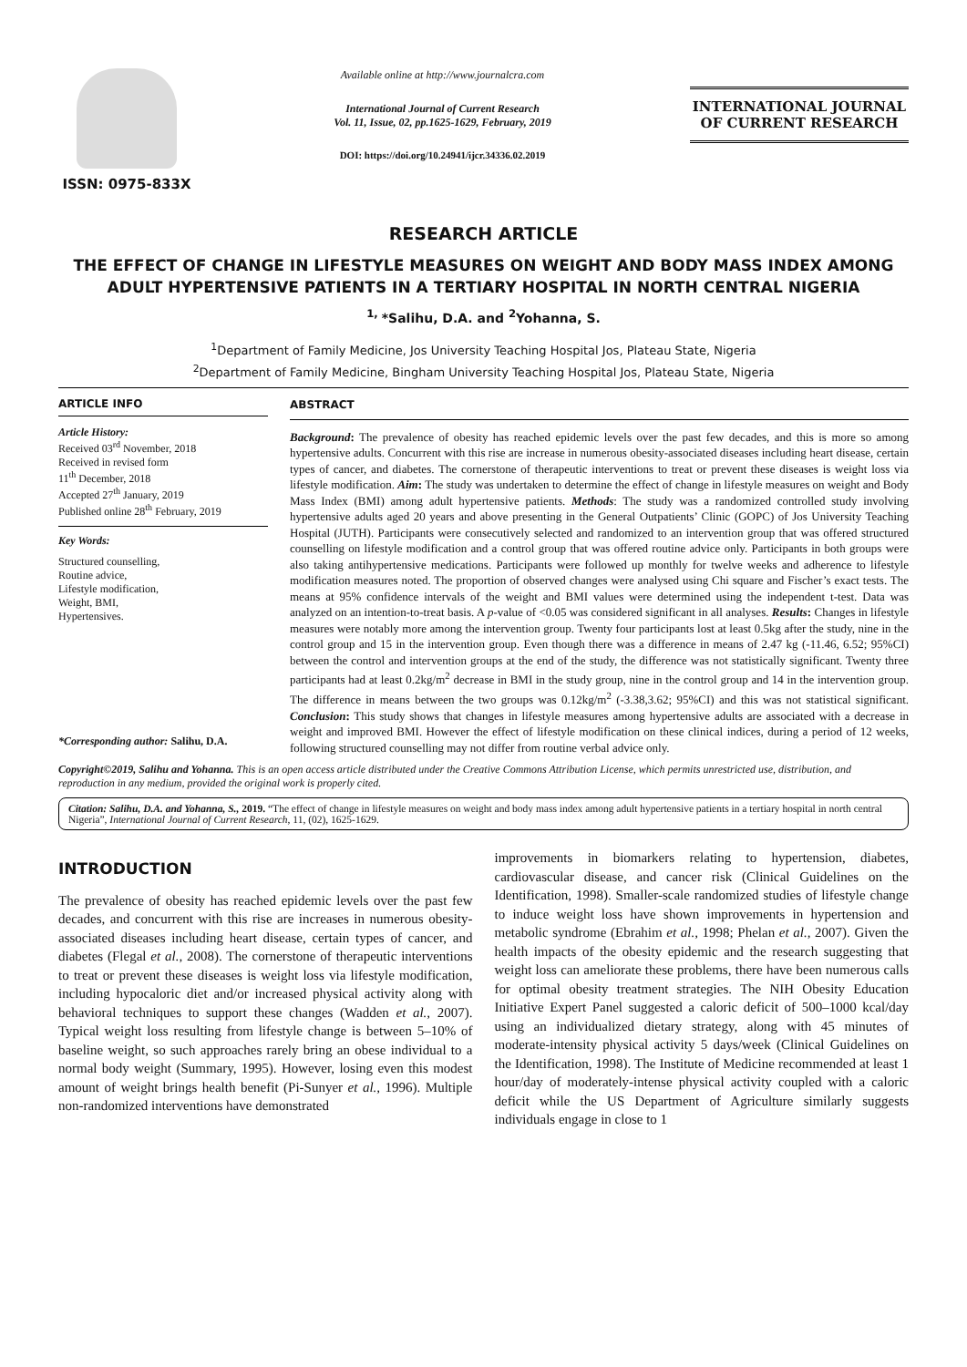ISSN: 0975-833X
Available online at http://www.journalcra.com
International Journal of Current Research
Vol. 11, Issue, 02, pp.1625-1629, February, 2019
DOI: https://doi.org/10.24941/ijcr.34336.02.2019
INTERNATIONAL JOURNAL
OF CURRENT RESEARCH
RESEARCH ARTICLE
THE EFFECT OF CHANGE IN LIFESTYLE MEASURES ON WEIGHT AND BODY MASS INDEX AMONG ADULT HYPERTENSIVE PATIENTS IN A TERTIARY HOSPITAL IN NORTH CENTRAL NIGERIA
<sup>1,</sup>*Salihu, D.A. and <sup>2</sup>Yohanna, S.
<sup>1</sup> Department of Family Medicine, Jos University Teaching Hospital Jos, Plateau State, Nigeria
<sup>2</sup> Department of Family Medicine, Bingham University Teaching Hospital Jos, Plateau State, Nigeria
ARTICLE INFO
Article History:
Received 03<sup>rd</sup> November, 2018
Received in revised form
11<sup>th</sup> December, 2018
Accepted 27<sup>th</sup> January, 2019
Published online 28<sup>th</sup> February, 2019
Key Words:
Structured counselling,
Routine advice,
Lifestyle modification,
Weight, BMI,
Hypertensives.
*Corresponding author: Salihu, D.A.
ABSTRACT
Background: The prevalence of obesity has reached epidemic levels over the past few decades, and this is more so among hypertensive adults. Concurrent with this rise are increase in numerous obesity-associated diseases including heart disease, certain types of cancer, and diabetes. The cornerstone of therapeutic interventions to treat or prevent these diseases is weight loss via lifestyle modification. Aim: The study was undertaken to determine the effect of change in lifestyle measures on weight and Body Mass Index (BMI) among adult hypertensive patients. Methods: The study was a randomized controlled study involving hypertensive adults aged 20 years and above presenting in the General Outpatients’ Clinic (GOPC) of Jos University Teaching Hospital (JUTH). Participants were consecutively selected and randomized to an intervention group that was offered structured counselling on lifestyle modification and a control group that was offered routine advice only. Participants in both groups were also taking antihypertensive medications. Participants were followed up monthly for twelve weeks and adherence to lifestyle modification measures noted. The proportion of observed changes were analysed using Chi square and Fischer’s exact tests. The means at 95% confidence intervals of the weight and BMI values were determined using the independent t-test. Data was analyzed on an intention-to-treat basis. A p-value of <0.05 was considered significant in all analyses. Results: Changes in lifestyle measures were notably more among the intervention group. Twenty four participants lost at least 0.5kg after the study, nine in the control group and 15 in the intervention group. Even though there was a difference in means of 2.47 kg (-11.46, 6.52; 95%CI) between the control and intervention groups at the end of the study, the difference was not statistically significant. Twenty three participants had at least 0.2kg/m<sup>2</sup> decrease in BMI in the study group, nine in the control group and 14 in the intervention group. The difference in means between the two groups was 0.12kg/m<sup>2</sup> (-3.38,3.62; 95%CI) and this was not statistical significant. Conclusion: This study shows that changes in lifestyle measures among hypertensive adults are associated with a decrease in weight and improved BMI. However the effect of lifestyle modification on these clinical indices, during a period of 12 weeks, following structured counselling may not differ from routine verbal advice only.
Copyright©2019, Salihu and Yohanna. This is an open access article distributed under the Creative Commons Attribution License, which permits unrestricted use, distribution, and reproduction in any medium, provided the original work is properly cited.
Citation: Salihu, D.A. and Yohanna, S., 2019. “The effect of change in lifestyle measures on weight and body mass index among adult hypertensive patients in a tertiary hospital in north central Nigeria”, International Journal of Current Research, 11, (02), 1625-1629.
INTRODUCTION
The prevalence of obesity has reached epidemic levels over the past few decades, and concurrent with this rise are increases in numerous obesity-associated diseases including heart disease, certain types of cancer, and diabetes (Flegal et al., 2008). The cornerstone of therapeutic interventions to treat or prevent these diseases is weight loss via lifestyle modification, including hypocaloric diet and/or increased physical activity along with behavioral techniques to support these changes (Wadden et al., 2007). Typical weight loss resulting from lifestyle change is between 5–10% of baseline weight, so such approaches rarely bring an obese individual to a normal body weight (Summary, 1995). However, losing even this modest amount of weight brings health benefit (Pi-Sunyer et al., 1996). Multiple non-randomized interventions have demonstrated
improvements in biomarkers relating to hypertension, diabetes, cardiovascular disease, and cancer risk (Clinical Guidelines on the Identification, 1998). Smaller-scale randomized studies of lifestyle change to induce weight loss have shown improvements in hypertension and metabolic syndrome (Ebrahim et al., 1998; Phelan et al., 2007). Given the health impacts of the obesity epidemic and the research suggesting that weight loss can ameliorate these problems, there have been numerous calls for optimal obesity treatment strategies. The NIH Obesity Education Initiative Expert Panel suggested a caloric deficit of 500–1000 kcal/day using an individualized dietary strategy, along with 45 minutes of moderate-intensity physical activity 5 days/week (Clinical Guidelines on the Identification, 1998). The Institute of Medicine recommended at least 1 hour/day of moderately-intense physical activity coupled with a caloric deficit while the US Department of Agriculture similarly suggests individuals engage in close to 1